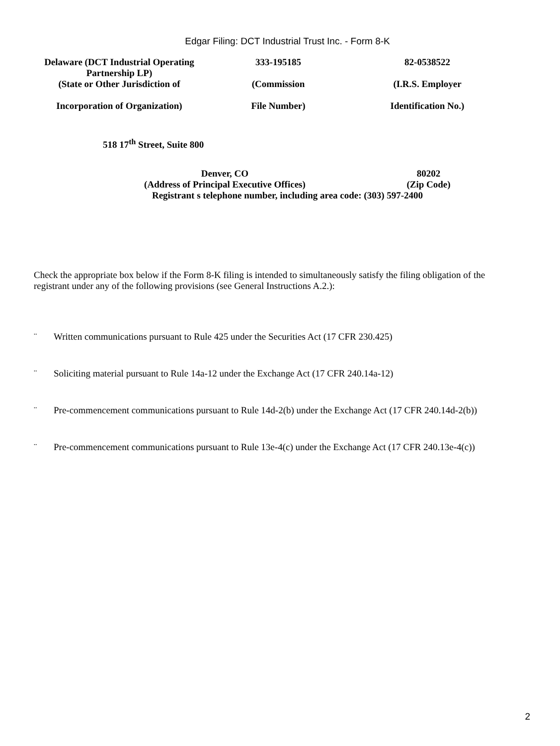Edgar Filing: DCT Industrial Trust Inc. - Form 8-K
| Delaware (DCT Industrial Operating Partnership LP) | 333-195185 | 82-0538522 |
| (State or Other Jurisdiction of Incorporation of Organization) | (Commission File Number) | (I.R.S. Employer Identification No.) |
518 17<sup>th</sup> Street, Suite 800
| Denver, CO | 80202 |
| (Address of Principal Executive Offices) | (Zip Code) |
Registrant s telephone number, including area code: (303) 597-2400
Check the appropriate box below if the Form 8-K filing is intended to simultaneously satisfy the filing obligation of the registrant under any of the following provisions (see General Instructions A.2.):
¨ Written communications pursuant to Rule 425 under the Securities Act (17 CFR 230.425)
¨ Soliciting material pursuant to Rule 14a-12 under the Exchange Act (17 CFR 240.14a-12)
¨ Pre-commencement communications pursuant to Rule 14d-2(b) under the Exchange Act (17 CFR 240.14d-2(b))
¨ Pre-commencement communications pursuant to Rule 13e-4(c) under the Exchange Act (17 CFR 240.13e-4(c))
2